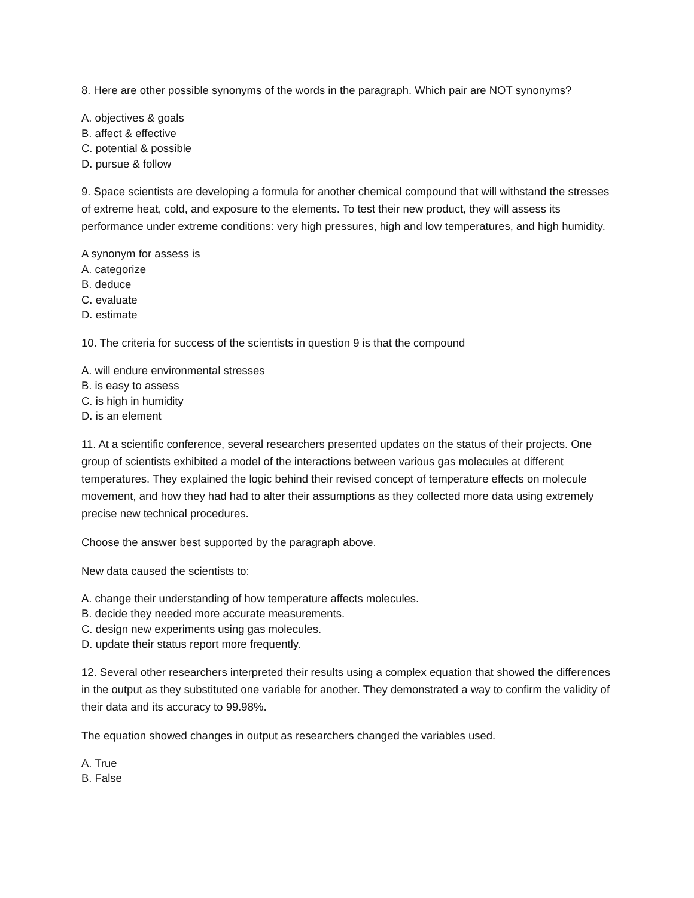8. Here are other possible synonyms of the words in the paragraph. Which pair are NOT synonyms?
A. objectives & goals
B. affect & effective
C. potential & possible
D. pursue & follow
9. Space scientists are developing a formula for another chemical compound that will withstand the stresses of extreme heat, cold, and exposure to the elements. To test their new product, they will assess its performance under extreme conditions: very high pressures, high and low temperatures, and high humidity.
A synonym for assess is
A. categorize
B. deduce
C. evaluate
D. estimate
10. The criteria for success of the scientists in question 9 is that the compound
A. will endure environmental stresses
B. is easy to assess
C. is high in humidity
D. is an element
11. At a scientific conference, several researchers presented updates on the status of their projects. One group of scientists exhibited a model of the interactions between various gas molecules at different temperatures. They explained the logic behind their revised concept of temperature effects on molecule movement, and how they had had to alter their assumptions as they collected more data using extremely precise new technical procedures.
Choose the answer best supported by the paragraph above.
New data caused the scientists to:
A. change their understanding of how temperature affects molecules.
B. decide they needed more accurate measurements.
C. design new experiments using gas molecules.
D. update their status report more frequently.
12. Several other researchers interpreted their results using a complex equation that showed the differences in the output as they substituted one variable for another. They demonstrated a way to confirm the validity of their data and its accuracy to 99.98%.
The equation showed changes in output as researchers changed the variables used.
A. True
B. False